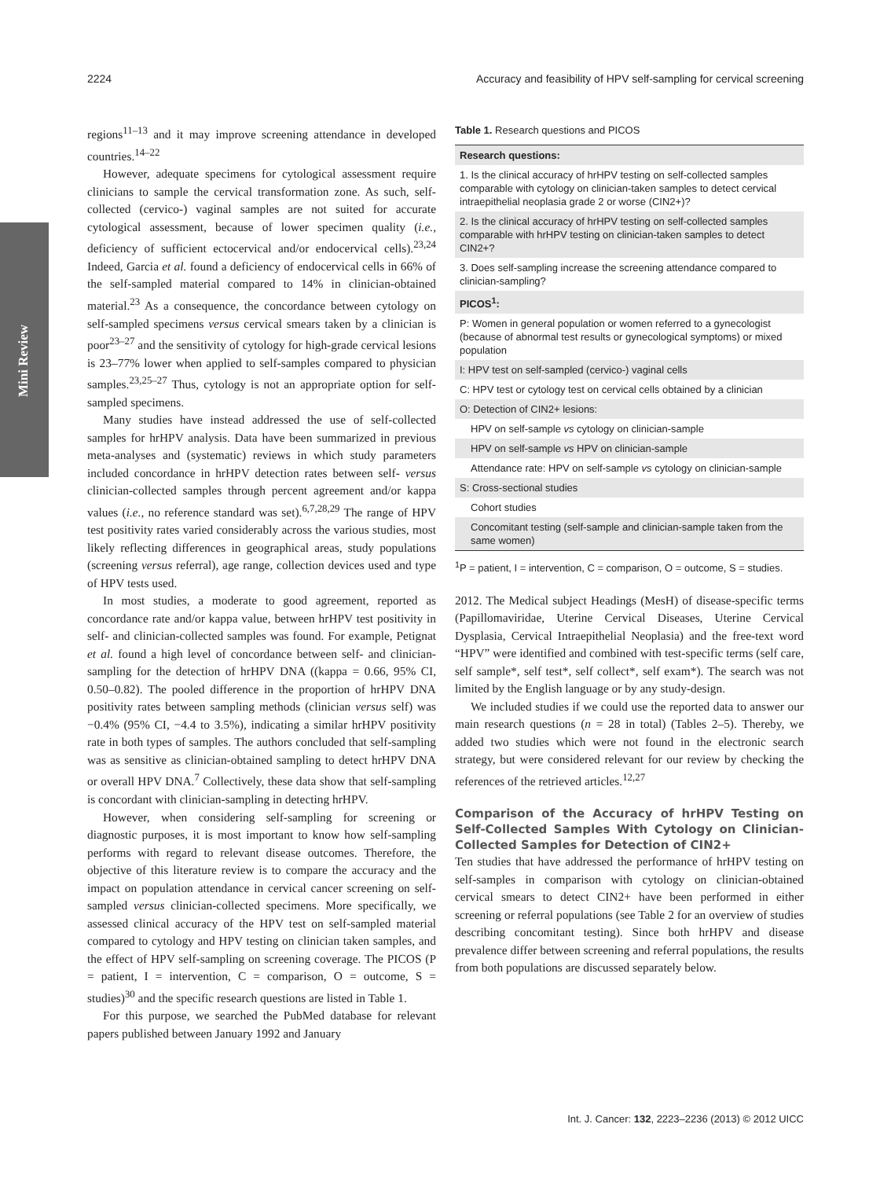2224 Accuracy and feasibility of HPV self-sampling for cervical screening
Mini Review
regions<sup>11–13</sup> and it may improve screening attendance in developed countries.<sup>14–22</sup>
However, adequate specimens for cytological assessment require clinicians to sample the cervical transformation zone. As such, self-collected (cervico-) vaginal samples are not suited for accurate cytological assessment, because of lower specimen quality (i.e., deficiency of sufficient ectocervical and/or endocervical cells).<sup>23,24</sup> Indeed, Garcia et al. found a deficiency of endocervical cells in 66% of the self-sampled material compared to 14% in clinician-obtained material.<sup>23</sup> As a consequence, the concordance between cytology on self-sampled specimens versus cervical smears taken by a clinician is poor<sup>23–27</sup> and the sensitivity of cytology for high-grade cervical lesions is 23–77% lower when applied to self-samples compared to physician samples.<sup>23,25–27</sup> Thus, cytology is not an appropriate option for self-sampled specimens.
Many studies have instead addressed the use of self-collected samples for hrHPV analysis. Data have been summarized in previous meta-analyses and (systematic) reviews in which study parameters included concordance in hrHPV detection rates between self- versus clinician-collected samples through percent agreement and/or kappa values (i.e., no reference standard was set).<sup>6,7,28,29</sup> The range of HPV test positivity rates varied considerably across the various studies, most likely reflecting differences in geographical areas, study populations (screening versus referral), age range, collection devices used and type of HPV tests used.
In most studies, a moderate to good agreement, reported as concordance rate and/or kappa value, between hrHPV test positivity in self- and clinician-collected samples was found. For example, Petignat et al. found a high level of concordance between self- and clinician-sampling for the detection of hrHPV DNA ((kappa = 0.66, 95% CI, 0.50–0.82). The pooled difference in the proportion of hrHPV DNA positivity rates between sampling methods (clinician versus self) was −0.4% (95% CI, −4.4 to 3.5%), indicating a similar hrHPV positivity rate in both types of samples. The authors concluded that self-sampling was as sensitive as clinician-obtained sampling to detect hrHPV DNA or overall HPV DNA.<sup>7</sup> Collectively, these data show that self-sampling is concordant with clinician-sampling in detecting hrHPV.
However, when considering self-sampling for screening or diagnostic purposes, it is most important to know how self-sampling performs with regard to relevant disease outcomes. Therefore, the objective of this literature review is to compare the accuracy and the impact on population attendance in cervical cancer screening on self-sampled versus clinician-collected specimens. More specifically, we assessed clinical accuracy of the HPV test on self-sampled material compared to cytology and HPV testing on clinician taken samples, and the effect of HPV self-sampling on screening coverage. The PICOS (P = patient, I = intervention, C = comparison, O = outcome, S = studies)<sup>30</sup> and the specific research questions are listed in Table 1.
For this purpose, we searched the PubMed database for relevant papers published between January 1992 and January
Table 1. Research questions and PICOS
| Research questions: |
| --- |
| 1. Is the clinical accuracy of hrHPV testing on self-collected samples comparable with cytology on clinician-taken samples to detect cervical intraepithelial neoplasia grade 2 or worse (CIN2+)? |
| 2. Is the clinical accuracy of hrHPV testing on self-collected samples comparable with hrHPV testing on clinician-taken samples to detect CIN2+? |
| 3. Does self-sampling increase the screening attendance compared to clinician-sampling? |
| PICOS<sup>1</sup>: |
| P: Women in general population or women referred to a gynecologist (because of abnormal test results or gynecological symptoms) or mixed population |
| I: HPV test on self-sampled (cervico-) vaginal cells |
| C: HPV test or cytology test on cervical cells obtained by a clinician |
| O: Detection of CIN2+ lesions: |
| HPV on self-sample vs cytology on clinician-sample |
| HPV on self-sample vs HPV on clinician-sample |
| Attendance rate: HPV on self-sample vs cytology on clinician-sample |
| S: Cross-sectional studies |
| Cohort studies |
| Concomitant testing (self-sample and clinician-sample taken from the same women) |
<sup>1</sup> P = patient, I = intervention, C = comparison, O = outcome, S = studies.
2012. The Medical subject Headings (MesH) of disease-specific terms (Papillomaviridae, Uterine Cervical Diseases, Uterine Cervical Dysplasia, Cervical Intraepithelial Neoplasia) and the free-text word “HPV” were identified and combined with test-specific terms (self care, self sample*, self test*, self collect*, self exam*). The search was not limited by the English language or by any study-design.
We included studies if we could use the reported data to answer our main research questions (n = 28 in total) (Tables 2–5). Thereby, we added two studies which were not found in the electronic search strategy, but were considered relevant for our review by checking the references of the retrieved articles.<sup>12,27</sup>
Comparison of the Accuracy of hrHPV Testing on Self-Collected Samples With Cytology on Clinician-Collected Samples for Detection of CIN2+
Ten studies that have addressed the performance of hrHPV testing on self-samples in comparison with cytology on clinician-obtained cervical smears to detect CIN2+ have been performed in either screening or referral populations (see Table 2 for an overview of studies describing concomitant testing). Since both hrHPV and disease prevalence differ between screening and referral populations, the results from both populations are discussed separately below.
Int. J. Cancer: 132, 2223–2236 (2013) © 2012 UICC